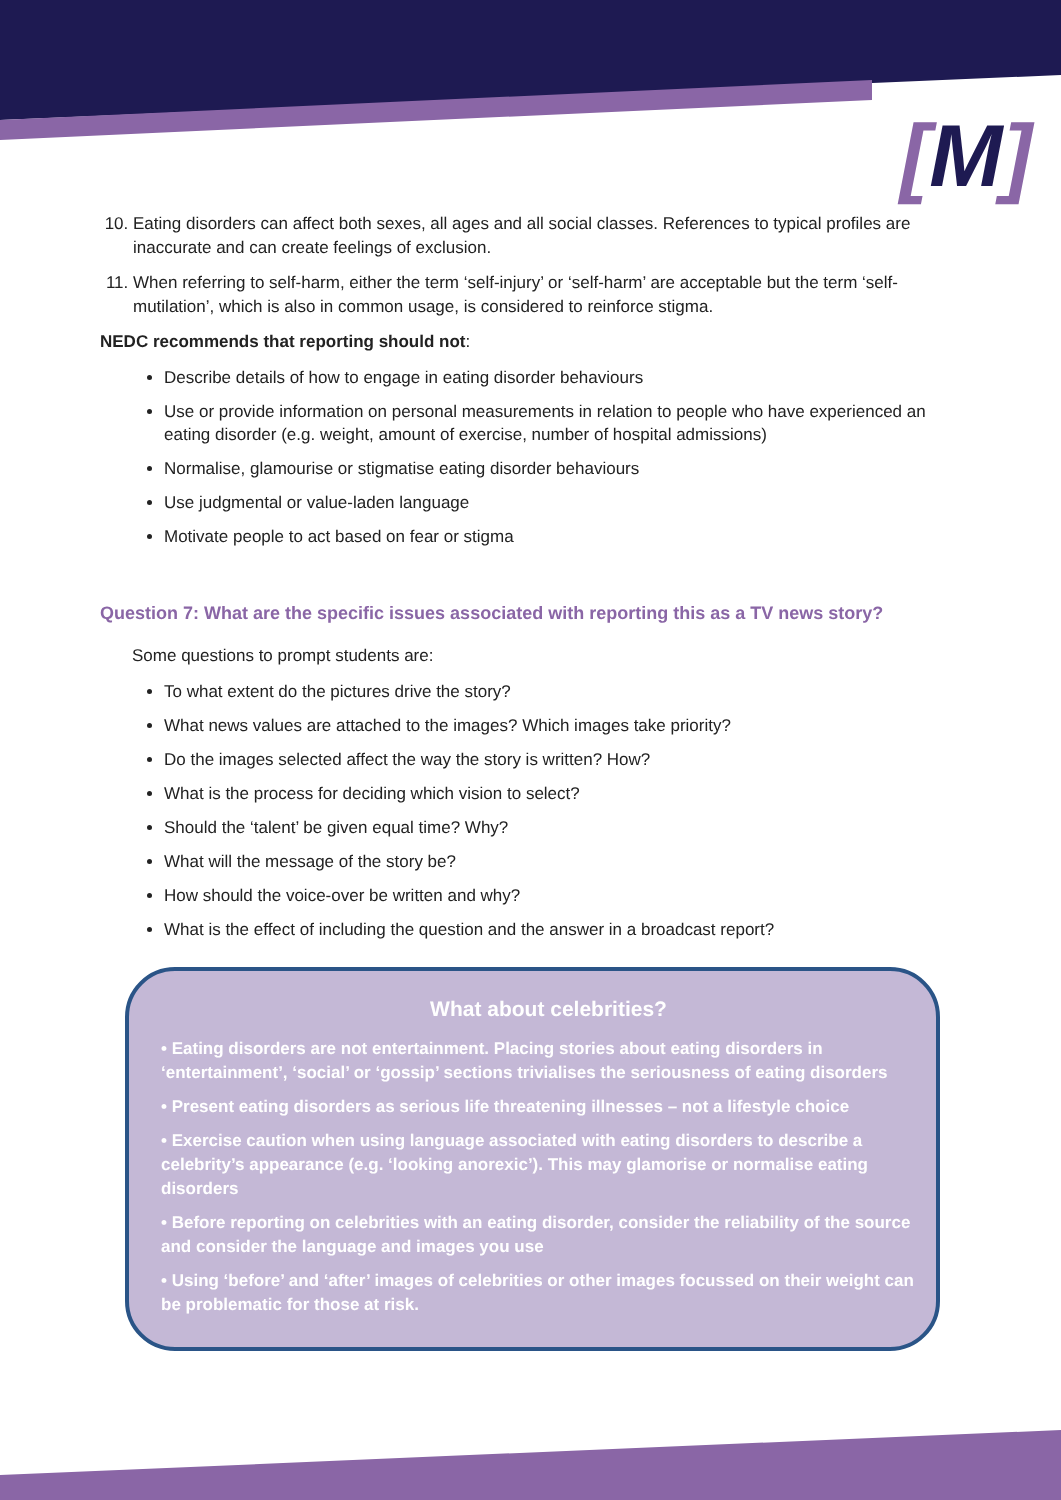[M]
10. Eating disorders can affect both sexes, all ages and all social classes. References to typical profiles are inaccurate and can create feelings of exclusion.
11. When referring to self-harm, either the term ‘self-injury’ or ‘self-harm’ are acceptable but the term ‘self-mutilation’, which is also in common usage, is considered to reinforce stigma.
NEDC recommends that reporting should not:
Describe details of how to engage in eating disorder behaviours
Use or provide information on personal measurements in relation to people who have experienced an eating disorder (e.g. weight, amount of exercise, number of hospital admissions)
Normalise, glamourise or stigmatise eating disorder behaviours
Use judgmental or value-laden language
Motivate people to act based on fear or stigma
Question 7: What are the specific issues associated with reporting this as a TV news story?
Some questions to prompt students are:
To what extent do the pictures drive the story?
What news values are attached to the images? Which images take priority?
Do the images selected affect the way the story is written? How?
What is the process for deciding which vision to select?
Should the ‘talent’ be given equal time? Why?
What will the message of the story be?
How should the voice-over be written and why?
What is the effect of including the question and the answer in a broadcast report?
What about celebrities?
• Eating disorders are not entertainment. Placing stories about eating disorders in ‘entertainment’, ‘social’ or ‘gossip’ sections trivialises the seriousness of eating disorders
• Present eating disorders as serious life threatening illnesses – not a lifestyle choice
• Exercise caution when using language associated with eating disorders to describe a celebrity’s appearance (e.g. ‘looking anorexic’). This may glamorise or normalise eating disorders
• Before reporting on celebrities with an eating disorder, consider the reliability of the source and consider the language and images you use
• Using ‘before’ and ‘after’ images of celebrities or other images focussed on their weight can be problematic for those at risk.